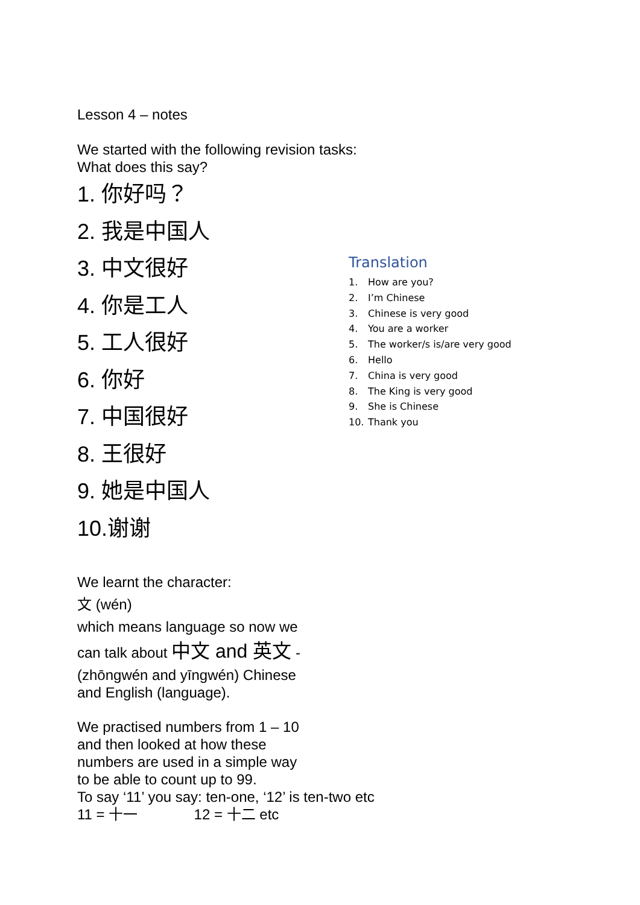Lesson 4 – notes
We started with the following revision tasks:
What does this say?
1. 你好吗？
2. 我是中国人
3. 中文很好
4. 你是工人
5. 工人很好
6. 你好
7. 中国很好
8. 王很好
9. 她是中国人
10.谢谢
Translation
1. How are you?
2. I’m Chinese
3. Chinese is very good
4. You are a worker
5. The worker/s is/are very good
6. Hello
7. China is very good
8. The King is very good
9. She is Chinese
10. Thank you
We learnt the character:
文 (wén)
which means language so now we
can talk about 中文 and 英文 -
(zhōngwén and yīngwén) Chinese
and English (language).
We practised numbers from 1 – 10
and then looked at how these
numbers are used in a simple way
to be able to count up to 99.
To say ‘11’ you say: ten-one, ‘12’ is ten-two etc
11 = 十一 12 = 十二 etc